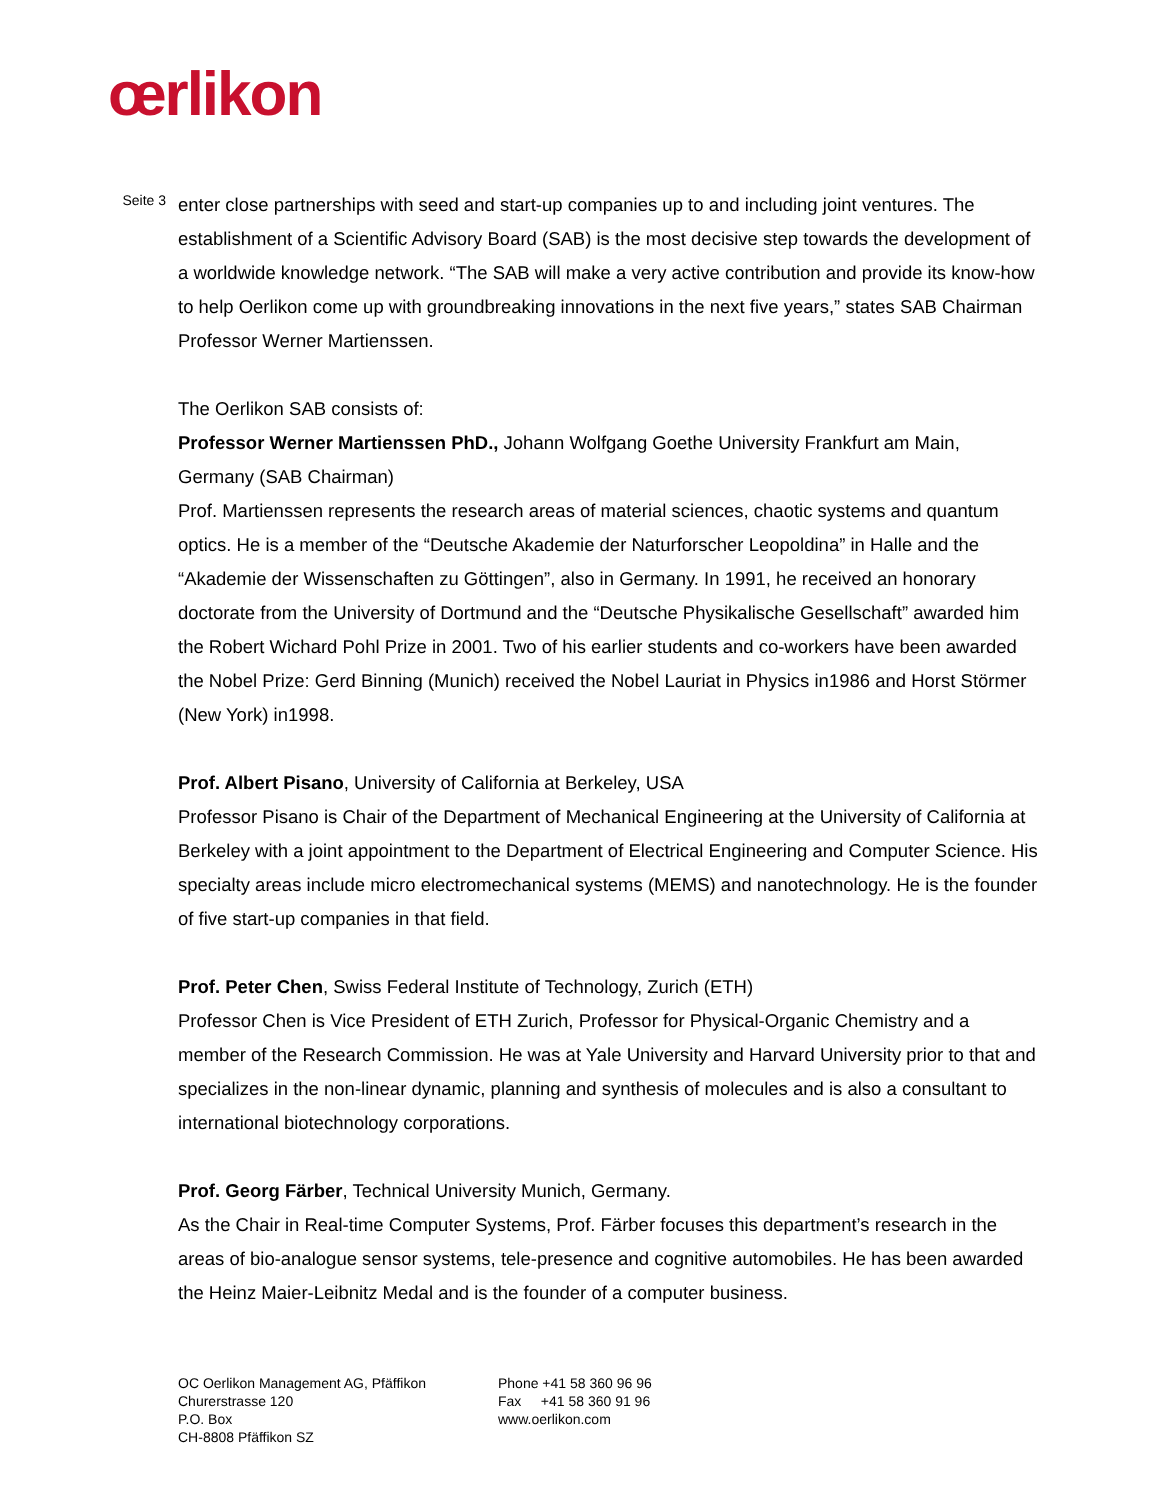œrlikon
Seite 3
enter close partnerships with seed and start-up companies up to and including joint ventures. The establishment of a Scientific Advisory Board (SAB) is the most decisive step towards the development of a worldwide knowledge network. “The SAB will make a very active contribution and provide its know-how to help Oerlikon come up with groundbreaking innovations in the next five years,” states SAB Chairman Professor Werner Martienssen.
The Oerlikon SAB consists of:
Professor Werner Martienssen PhD., Johann Wolfgang Goethe University Frankfurt am Main, Germany (SAB Chairman)
Prof. Martienssen represents the research areas of material sciences, chaotic systems and quantum optics. He is a member of the “Deutsche Akademie der Naturforscher Leopoldina” in Halle and the “Akademie der Wissenschaften zu Göttingen”, also in Germany. In 1991, he received an honorary doctorate from the University of Dortmund and the “Deutsche Physikalische Gesellschaft” awarded him the Robert Wichard Pohl Prize in 2001. Two of his earlier students and co-workers have been awarded the Nobel Prize: Gerd Binning (Munich) received the Nobel Lauriat in Physics in1986 and Horst Störmer (New York) in1998.
Prof. Albert Pisano, University of California at Berkeley, USA
Professor Pisano is Chair of the Department of Mechanical Engineering at the University of California at Berkeley with a joint appointment to the Department of Electrical Engineering and Computer Science. His specialty areas include micro electromechanical systems (MEMS) and nanotechnology. He is the founder of five start-up companies in that field.
Prof. Peter Chen, Swiss Federal Institute of Technology, Zurich (ETH)
Professor Chen is Vice President of ETH Zurich, Professor for Physical-Organic Chemistry and a member of the Research Commission. He was at Yale University and Harvard University prior to that and specializes in the non-linear dynamic, planning and synthesis of molecules and is also a consultant to international biotechnology corporations.
Prof. Georg Färber, Technical University Munich, Germany.
As the Chair in Real-time Computer Systems, Prof. Färber focuses this department’s research in the areas of bio-analogue sensor systems, tele-presence and cognitive automobiles. He has been awarded the Heinz Maier-Leibnitz Medal and is the founder of a computer business.
OC Oerlikon Management AG, Pfäffikon
Churerstrasse 120
P.O. Box
CH-8808 Pfäffikon SZ
Phone +41 58 360 96 96
Fax +41 58 360 91 96
www.oerlikon.com